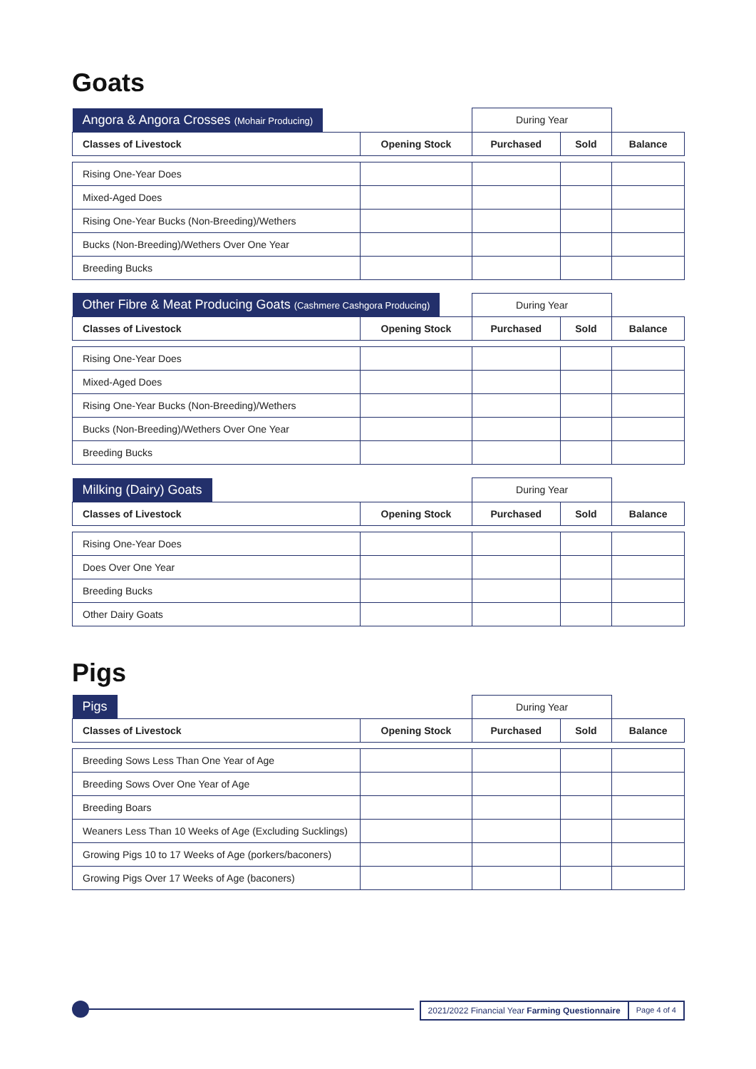Goats
| Angora & Angora Crosses (Mohair Producing) | | During Year | | |
| Classes of Livestock | Opening Stock | Purchased | Sold | Balance |
| Rising One-Year Does | | | | |
| Mixed-Aged Does | | | | |
| Rising One-Year Bucks (Non-Breeding)/Wethers | | | | |
| Bucks (Non-Breeding)/Wethers Over One Year | | | | |
| Breeding Bucks | | | | |
| Other Fibre & Meat Producing Goats (Cashmere Cashgora Producing) | | During Year | | |
| Classes of Livestock | Opening Stock | Purchased | Sold | Balance |
| Rising One-Year Does | | | | |
| Mixed-Aged Does | | | | |
| Rising One-Year Bucks (Non-Breeding)/Wethers | | | | |
| Bucks (Non-Breeding)/Wethers Over One Year | | | | |
| Breeding Bucks | | | | |
| Milking (Dairy) Goats | | During Year | | |
| Classes of Livestock | Opening Stock | Purchased | Sold | Balance |
| Rising One-Year Does | | | | |
| Does Over One Year | | | | |
| Breeding Bucks | | | | |
| Other Dairy Goats | | | | |
Pigs
| Pigs | | During Year | | |
| Classes of Livestock | Opening Stock | Purchased | Sold | Balance |
| Breeding Sows Less Than One Year of Age | | | | |
| Breeding Sows Over One Year of Age | | | | |
| Breeding Boars | | | | |
| Weaners Less Than 10 Weeks of Age (Excluding Sucklings) | | | | |
| Growing Pigs 10 to 17 Weeks of Age (porkers/baconers) | | | | |
| Growing Pigs Over 17 Weeks of Age (baconers) | | | | |
2021/2022 Financial Year Farming Questionnaire Page 4 of 4